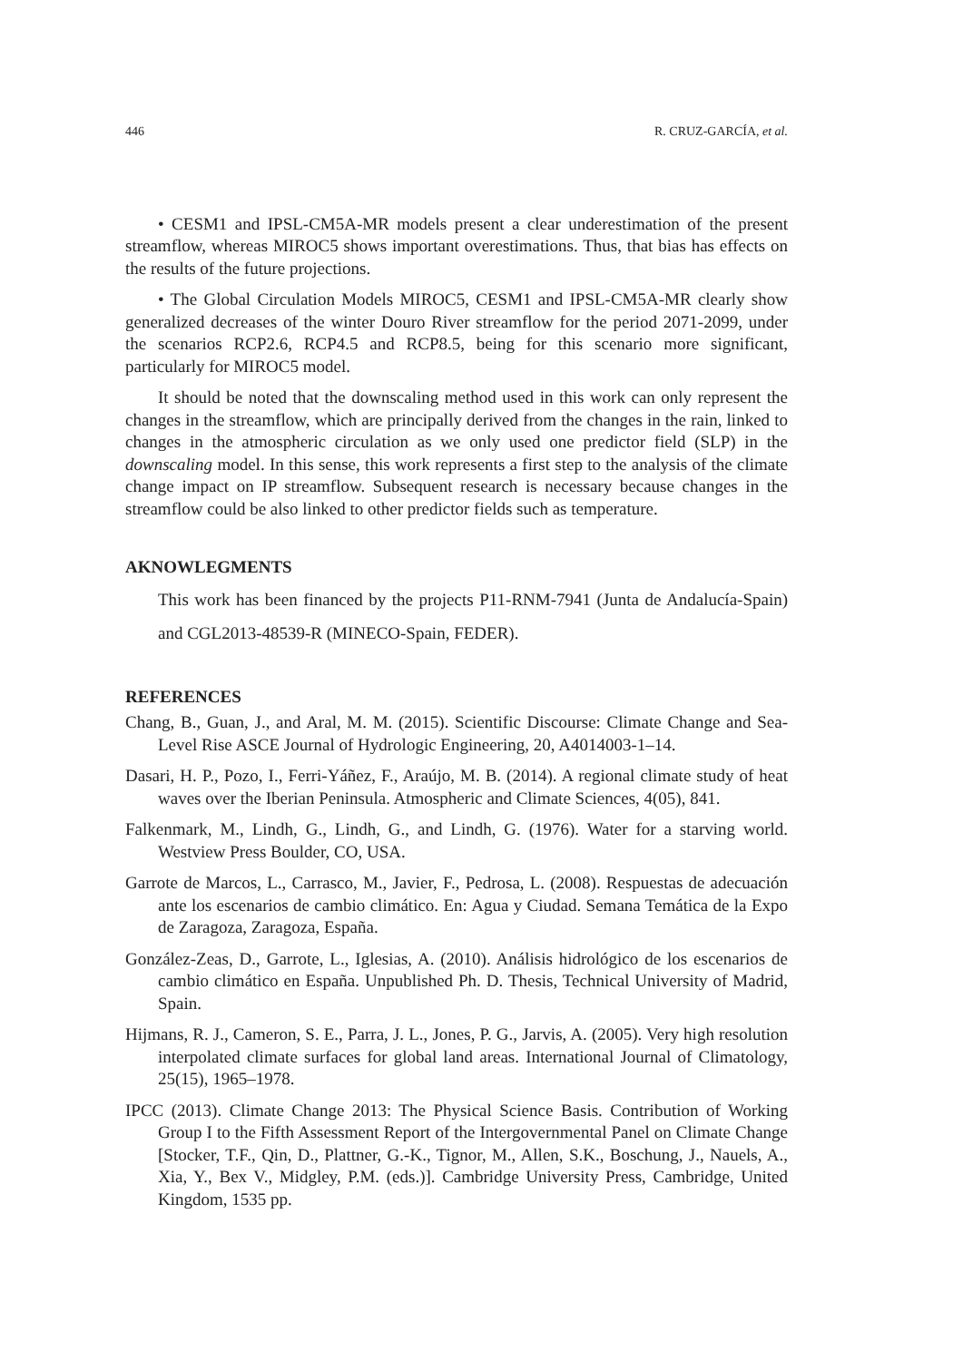446 R. CRUZ-GARCÍA, et al.
• CESM1 and IPSL-CM5A-MR models present a clear underestimation of the present streamflow, whereas MIROC5 shows important overestimations. Thus, that bias has effects on the results of the future projections.
• The Global Circulation Models MIROC5, CESM1 and IPSL-CM5A-MR clearly show generalized decreases of the winter Douro River streamflow for the period 2071-2099, under the scenarios RCP2.6, RCP4.5 and RCP8.5, being for this scenario more significant, particularly for MIROC5 model.
It should be noted that the downscaling method used in this work can only represent the changes in the streamflow, which are principally derived from the changes in the rain, linked to changes in the atmospheric circulation as we only used one predictor field (SLP) in the downscaling model. In this sense, this work represents a first step to the analysis of the climate change impact on IP streamflow. Subsequent research is necessary because changes in the streamflow could be also linked to other predictor fields such as temperature.
AKNOWLEGMENTS
This work has been financed by the projects P11-RNM-7941 (Junta de Andalucía-Spain) and CGL2013-48539-R (MINECO-Spain, FEDER).
REFERENCES
Chang, B., Guan, J., and Aral, M. M. (2015). Scientific Discourse: Climate Change and Sea-Level Rise ASCE Journal of Hydrologic Engineering, 20, A4014003-1–14.
Dasari, H. P., Pozo, I., Ferri-Yáñez, F., Araújo, M. B. (2014). A regional climate study of heat waves over the Iberian Peninsula. Atmospheric and Climate Sciences, 4(05), 841.
Falkenmark, M., Lindh, G., Lindh, G., and Lindh, G. (1976). Water for a starving world. Westview Press Boulder, CO, USA.
Garrote de Marcos, L., Carrasco, M., Javier, F., Pedrosa, L. (2008). Respuestas de adecuación ante los escenarios de cambio climático. En: Agua y Ciudad. Semana Temática de la Expo de Zaragoza, Zaragoza, España.
González-Zeas, D., Garrote, L., Iglesias, A. (2010). Análisis hidrológico de los escenarios de cambio climático en España. Unpublished Ph. D. Thesis, Technical University of Madrid, Spain.
Hijmans, R. J., Cameron, S. E., Parra, J. L., Jones, P. G., Jarvis, A. (2005). Very high resolution interpolated climate surfaces for global land areas. International Journal of Climatology, 25(15), 1965–1978.
IPCC (2013). Climate Change 2013: The Physical Science Basis. Contribution of Working Group I to the Fifth Assessment Report of the Intergovernmental Panel on Climate Change [Stocker, T.F., Qin, D., Plattner, G.-K., Tignor, M., Allen, S.K., Boschung, J., Nauels, A., Xia, Y., Bex V., Midgley, P.M. (eds.)]. Cambridge University Press, Cambridge, United Kingdom, 1535 pp.